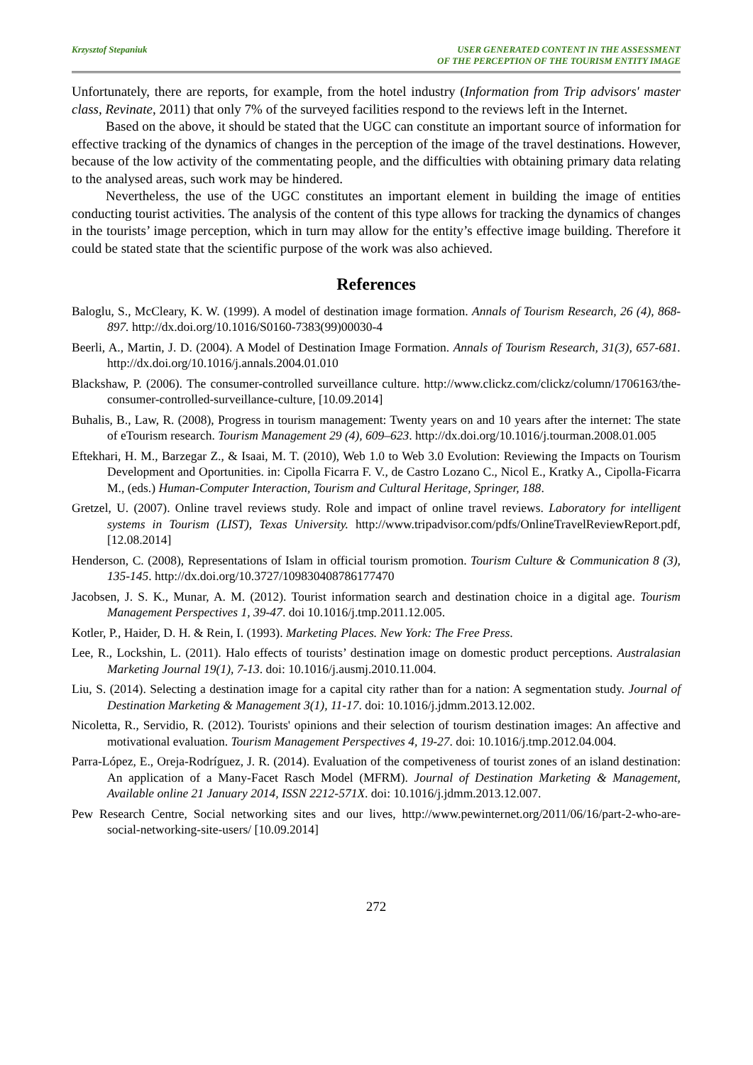Krzysztof Stepaniuk USER GENERATED CONTENT IN THE ASSESSMENT
OF THE PERCEPTION OF THE TOURISM ENTITY IMAGE
Unfortunately, there are reports, for example, from the hotel industry (Information from Trip advisors' master class, Revinate, 2011) that only 7% of the surveyed facilities respond to the reviews left in the Internet.
Based on the above, it should be stated that the UGC can constitute an important source of information for effective tracking of the dynamics of changes in the perception of the image of the travel destinations. However, because of the low activity of the commentating people, and the difficulties with obtaining primary data relating to the analysed areas, such work may be hindered.
Nevertheless, the use of the UGC constitutes an important element in building the image of entities conducting tourist activities. The analysis of the content of this type allows for tracking the dynamics of changes in the tourists’ image perception, which in turn may allow for the entity’s effective image building. Therefore it could be stated state that the scientific purpose of the work was also achieved.
References
Baloglu, S., McCleary, K. W. (1999). A model of destination image formation. Annals of Tourism Research, 26 (4), 868-897. http://dx.doi.org/10.1016/S0160-7383(99)00030-4
Beerli, A., Martin, J. D. (2004). A Model of Destination Image Formation. Annals of Tourism Research, 31(3), 657-681. http://dx.doi.org/10.1016/j.annals.2004.01.010
Blackshaw, P. (2006). The consumer-controlled surveillance culture. http://www.clickz.com/clickz/column/1706163/the-consumer-controlled-surveillance-culture, [10.09.2014]
Buhalis, B., Law, R. (2008), Progress in tourism management: Twenty years on and 10 years after the internet: The state of eTourism research. Tourism Management 29 (4), 609–623. http://dx.doi.org/10.1016/j.tourman.2008.01.005
Eftekhari, H. M., Barzegar Z., & Isaai, M. T. (2010), Web 1.0 to Web 3.0 Evolution: Reviewing the Impacts on Tourism Development and Oportunities. in: Cipolla Ficarra F. V., de Castro Lozano C., Nicol E., Kratky A., Cipolla-Ficarra M., (eds.) Human-Computer Interaction, Tourism and Cultural Heritage, Springer, 188.
Gretzel, U. (2007). Online travel reviews study. Role and impact of online travel reviews. Laboratory for intelligent systems in Tourism (LIST), Texas University. http://www.tripadvisor.com/pdfs/OnlineTravelReviewReport.pdf, [12.08.2014]
Henderson, C. (2008), Representations of Islam in official tourism promotion. Tourism Culture & Communication 8 (3), 135-145. http://dx.doi.org/10.3727/109830408786177470
Jacobsen, J. S. K., Munar, A. M. (2012). Tourist information search and destination choice in a digital age. Tourism Management Perspectives 1, 39-47. doi 10.1016/j.tmp.2011.12.005.
Kotler, P., Haider, D. H. & Rein, I. (1993). Marketing Places. New York: The Free Press.
Lee, R., Lockshin, L. (2011). Halo effects of tourists’ destination image on domestic product perceptions. Australasian Marketing Journal 19(1), 7-13. doi: 10.1016/j.ausmj.2010.11.004.
Liu, S. (2014). Selecting a destination image for a capital city rather than for a nation: A segmentation study. Journal of Destination Marketing & Management 3(1), 11-17. doi: 10.1016/j.jdmm.2013.12.002.
Nicoletta, R., Servidio, R. (2012). Tourists' opinions and their selection of tourism destination images: An affective and motivational evaluation. Tourism Management Perspectives 4, 19-27. doi: 10.1016/j.tmp.2012.04.004.
Parra-López, E., Oreja-Rodríguez, J. R. (2014). Evaluation of the competiveness of tourist zones of an island destination: An application of a Many-Facet Rasch Model (MFRM). Journal of Destination Marketing & Management, Available online 21 January 2014, ISSN 2212-571X. doi: 10.1016/j.jdmm.2013.12.007.
Pew Research Centre, Social networking sites and our lives, http://www.pewinternet.org/2011/06/16/part-2-who-are-social-networking-site-users/ [10.09.2014]
272